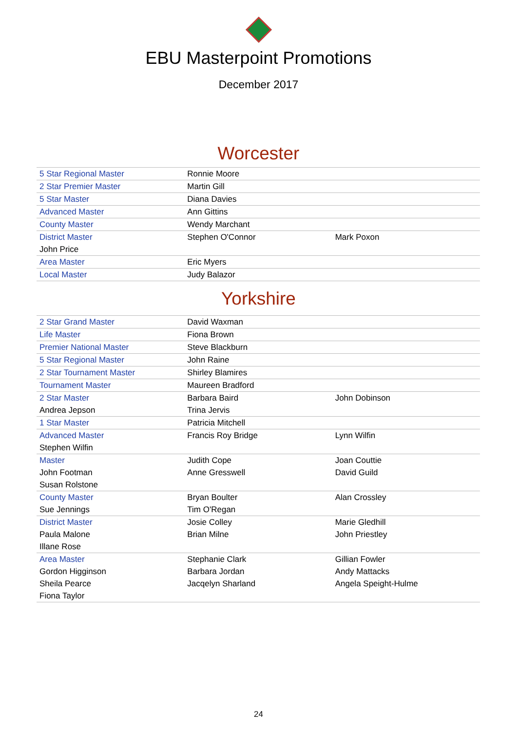EBU Masterpoint Promotions
December 2017
Worcester
| 5 Star Regional Master | Ronnie Moore | |
| 2 Star Premier Master | Martin Gill | |
| 5 Star Master | Diana Davies | |
| Advanced Master | Ann Gittins | |
| County Master | Wendy Marchant | |
| District Master | Stephen O'Connor | Mark Poxon |
| John Price | | |
| Area Master | Eric Myers | |
| Local Master | Judy Balazor | |
Yorkshire
| 2 Star Grand Master | David Waxman | |
| Life Master | Fiona Brown | |
| Premier National Master | Steve Blackburn | |
| 5 Star Regional Master | John Raine | |
| 2 Star Tournament Master | Shirley Blamires | |
| Tournament Master | Maureen Bradford | |
| 2 Star Master | Barbara Baird | John Dobinson |
| Andrea Jepson | Trina Jervis | |
| 1 Star Master | Patricia Mitchell | |
| Advanced Master | Francis Roy Bridge | Lynn Wilfin |
| Stephen Wilfin | | |
| Master | Judith Cope | Joan Couttie |
| John Footman | Anne Gresswell | David Guild |
| Susan Rolstone | | |
| County Master | Bryan Boulter | Alan Crossley |
| Sue Jennings | Tim O'Regan | |
| District Master | Josie Colley | Marie Gledhill |
| Paula Malone | Brian Milne | John Priestley |
| Illane Rose | | |
| Area Master | Stephanie Clark | Gillian Fowler |
| Gordon Higginson | Barbara Jordan | Andy Mattacks |
| Sheila Pearce | Jacqelyn Sharland | Angela Speight-Hulme |
| Fiona Taylor | | |
24